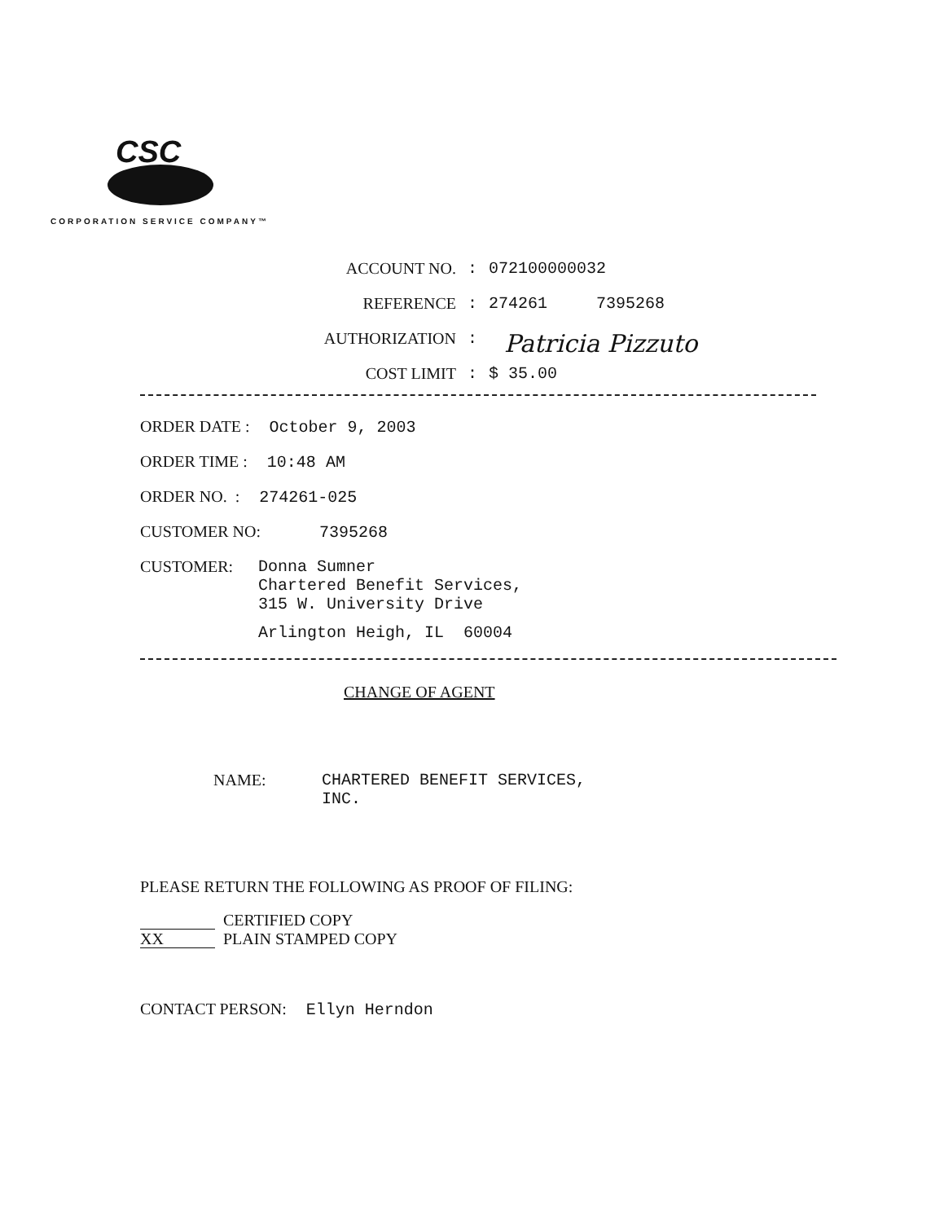CSC
CORPORATION SERVICE COMPANY™
ACCOUNT NO.: 072100000032
REFERENCE: 274261 7395268
AUTHORIZATION: Patricia Pizzuto
COST LIMIT: $ 35.00
ORDER DATE : October 9, 2003
ORDER TIME : 10:48 AM
ORDER NO. : 274261-025
CUSTOMER NO: 7395268
CUSTOMER: Donna Sumner
Chartered Benefit Services,
315 W. University Drive
Arlington Heigh, IL 60004
CHANGE OF AGENT
NAME: CHARTERED BENEFIT SERVICES,
INC.
PLEASE RETURN THE FOLLOWING AS PROOF OF FILING:
CERTIFIED COPY
XX PLAIN STAMPED COPY
CONTACT PERSON: Ellyn Herndon